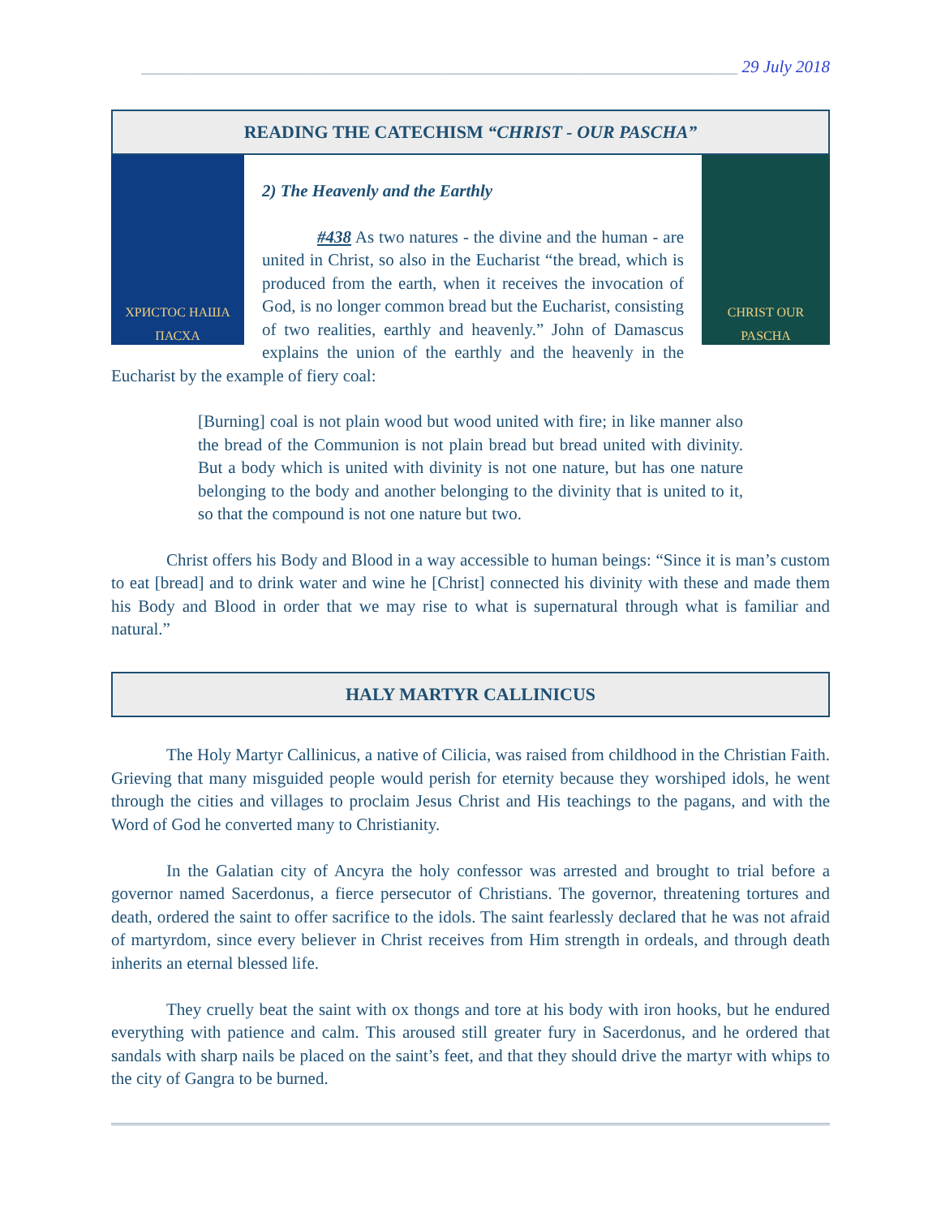______________________________________________________________________ 29 July 2018
READING THE CATECHISM “CHRIST - OUR PASCHA”
ХРИСТОС НАША ПАСХА
CHRIST OUR PASCHA
2) The Heavenly and the Earthly
#438 As two natures - the divine and the human - are united in Christ, so also in the Eucharist “the bread, which is produced from the earth, when it receives the invocation of God, is no longer common bread but the Eucharist, consisting of two realities, earthly and heavenly.” John of Damascus explains the union of the earthly and the heavenly in the Eucharist by the example of fiery coal:
[Burning] coal is not plain wood but wood united with fire; in like manner also the bread of the Communion is not plain bread but bread united with divinity. But a body which is united with divinity is not one nature, but has one nature belonging to the body and another belonging to the divinity that is united to it, so that the compound is not one nature but two.
Christ offers his Body and Blood in a way accessible to human beings: “Since it is man’s custom to eat [bread] and to drink water and wine he [Christ] connected his divinity with these and made them his Body and Blood in order that we may rise to what is supernatural through what is familiar and natural.”
HALY MARTYR CALLINICUS
The Holy Martyr Callinicus, a native of Cilicia, was raised from childhood in the Christian Faith. Grieving that many misguided people would perish for eternity because they worshiped idols, he went through the cities and villages to proclaim Jesus Christ and His teachings to the pagans, and with the Word of God he converted many to Christianity.
In the Galatian city of Ancyra the holy confessor was arrested and brought to trial before a governor named Sacerdonus, a fierce persecutor of Christians. The governor, threatening tortures and death, ordered the saint to offer sacrifice to the idols. The saint fearlessly declared that he was not afraid of martyrdom, since every believer in Christ receives from Him strength in ordeals, and through death inherits an eternal blessed life.
They cruelly beat the saint with ox thongs and tore at his body with iron hooks, but he endured everything with patience and calm. This aroused still greater fury in Sacerdonus, and he ordered that sandals with sharp nails be placed on the saint’s feet, and that they should drive the martyr with whips to the city of Gangra to be burned.